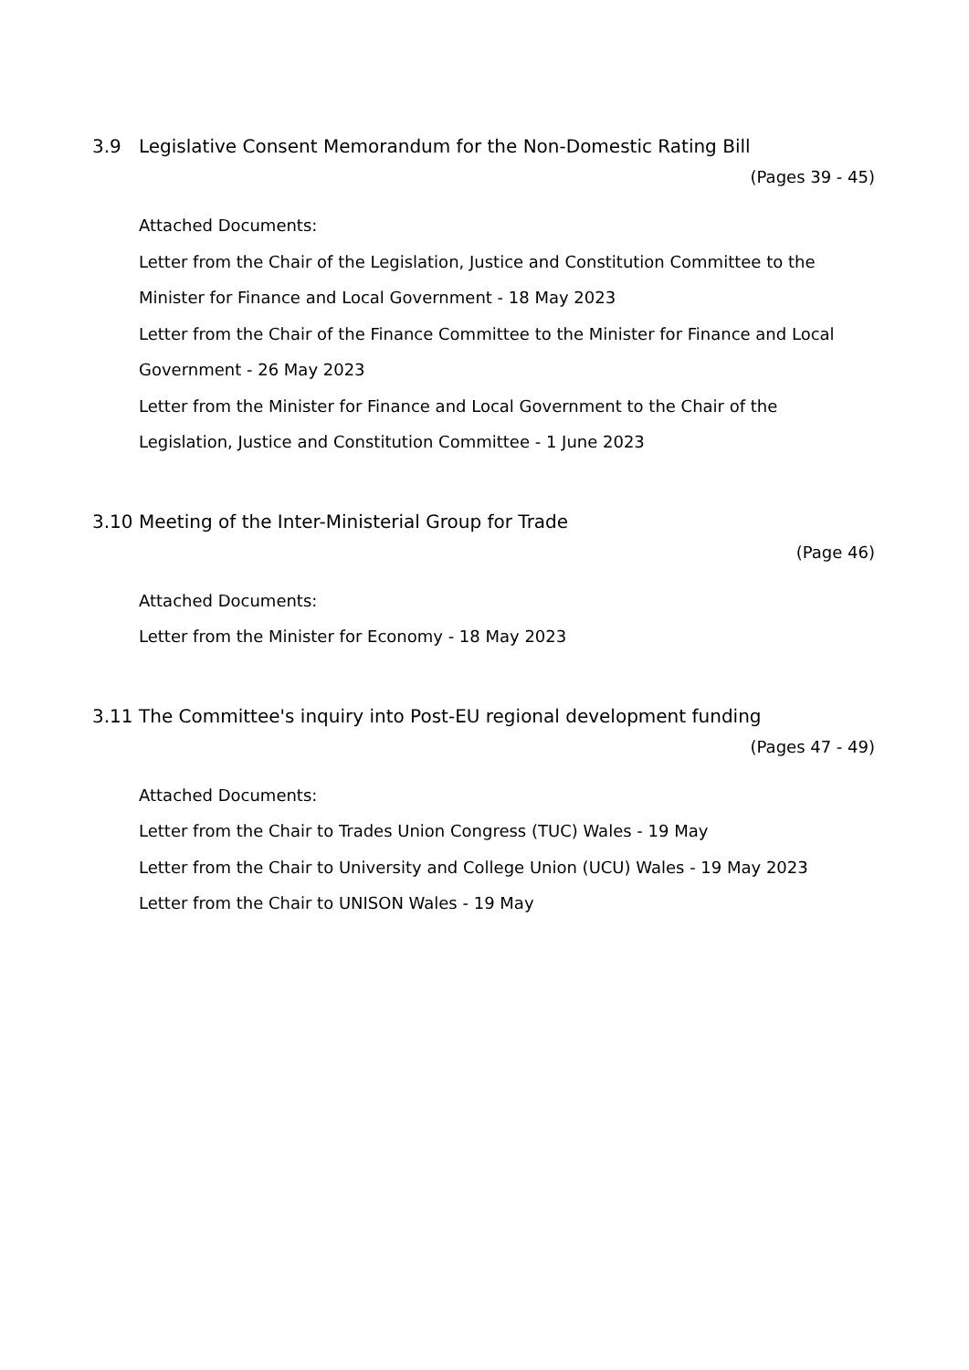3.9 Legislative Consent Memorandum for the Non-Domestic Rating Bill
(Pages 39 - 45)
Attached Documents:
Letter from the Chair of the Legislation, Justice and Constitution Committee to the Minister for Finance and Local Government - 18 May 2023
Letter from the Chair of the Finance Committee to the Minister for Finance and Local Government - 26 May 2023
Letter from the Minister for Finance and Local Government to the Chair of the Legislation, Justice and Constitution Committee - 1 June 2023
3.10 Meeting of the Inter-Ministerial Group for Trade
(Page 46)
Attached Documents:
Letter from the Minister for Economy - 18 May 2023
3.11 The Committee's inquiry into Post-EU regional development funding
(Pages 47 - 49)
Attached Documents:
Letter from the Chair to Trades Union Congress (TUC) Wales - 19 May
Letter from the Chair to University and College Union (UCU) Wales - 19 May 2023
Letter from the Chair to UNISON Wales - 19 May